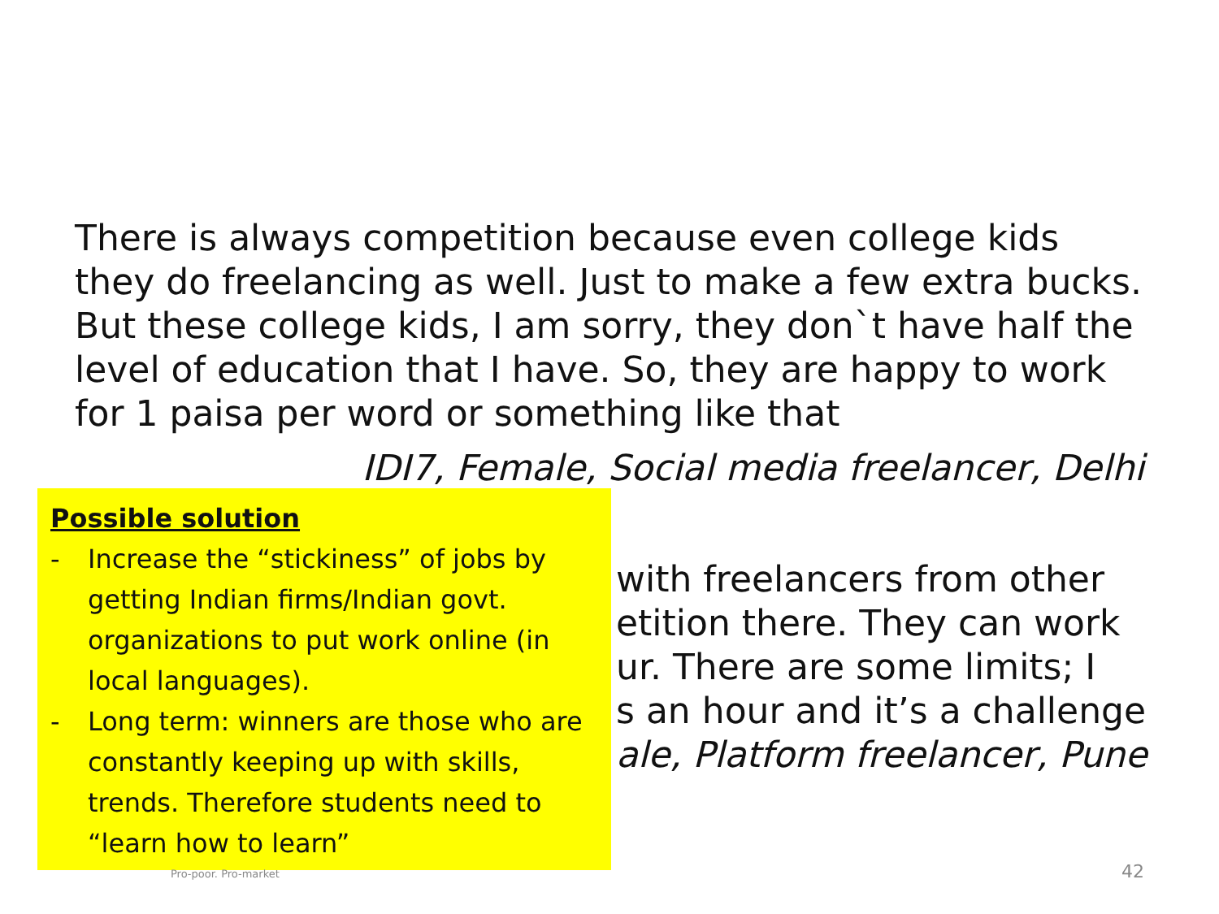There is always competition because even college kids they do freelancing as well. Just to make a few extra bucks. But these college kids, I am sorry, they don`t have half the level of education that I have. So, they are happy to work for 1 paisa per word or something like that
IDI7, Female, Social media freelancer, Delhi
with freelancers from other
etition there. They can work
ur. There are some limits; I
s an hour and it’s a challenge
ale, Platform freelancer, Pune
Possible solution
- Increase the “stickiness” of jobs by getting Indian firms/Indian govt. organizations to put work online (in local languages).
- Long term: winners are those who are constantly keeping up with skills, trends. Therefore students need to “learn how to learn”
Pro-poor. Pro-market 42